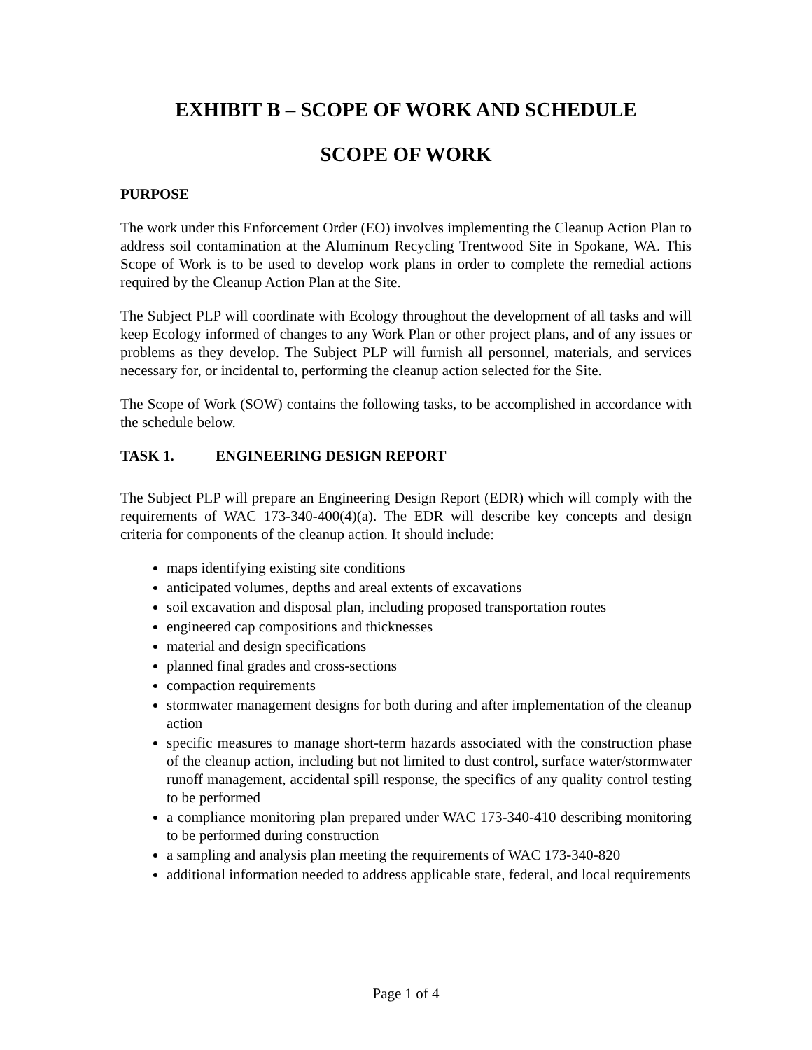EXHIBIT B – SCOPE OF WORK AND SCHEDULE
SCOPE OF WORK
PURPOSE
The work under this Enforcement Order (EO) involves implementing the Cleanup Action Plan to address soil contamination at the Aluminum Recycling Trentwood Site in Spokane, WA. This Scope of Work is to be used to develop work plans in order to complete the remedial actions required by the Cleanup Action Plan at the Site.
The Subject PLP will coordinate with Ecology throughout the development of all tasks and will keep Ecology informed of changes to any Work Plan or other project plans, and of any issues or problems as they develop. The Subject PLP will furnish all personnel, materials, and services necessary for, or incidental to, performing the cleanup action selected for the Site.
The Scope of Work (SOW) contains the following tasks, to be accomplished in accordance with the schedule below.
TASK 1. ENGINEERING DESIGN REPORT
The Subject PLP will prepare an Engineering Design Report (EDR) which will comply with the requirements of WAC 173-340-400(4)(a). The EDR will describe key concepts and design criteria for components of the cleanup action. It should include:
maps identifying existing site conditions
anticipated volumes, depths and areal extents of excavations
soil excavation and disposal plan, including proposed transportation routes
engineered cap compositions and thicknesses
material and design specifications
planned final grades and cross-sections
compaction requirements
stormwater management designs for both during and after implementation of the cleanup action
specific measures to manage short-term hazards associated with the construction phase of the cleanup action, including but not limited to dust control, surface water/stormwater runoff management, accidental spill response, the specifics of any quality control testing to be performed
a compliance monitoring plan prepared under WAC 173-340-410 describing monitoring to be performed during construction
a sampling and analysis plan meeting the requirements of WAC 173-340-820
additional information needed to address applicable state, federal, and local requirements
Page 1 of 4